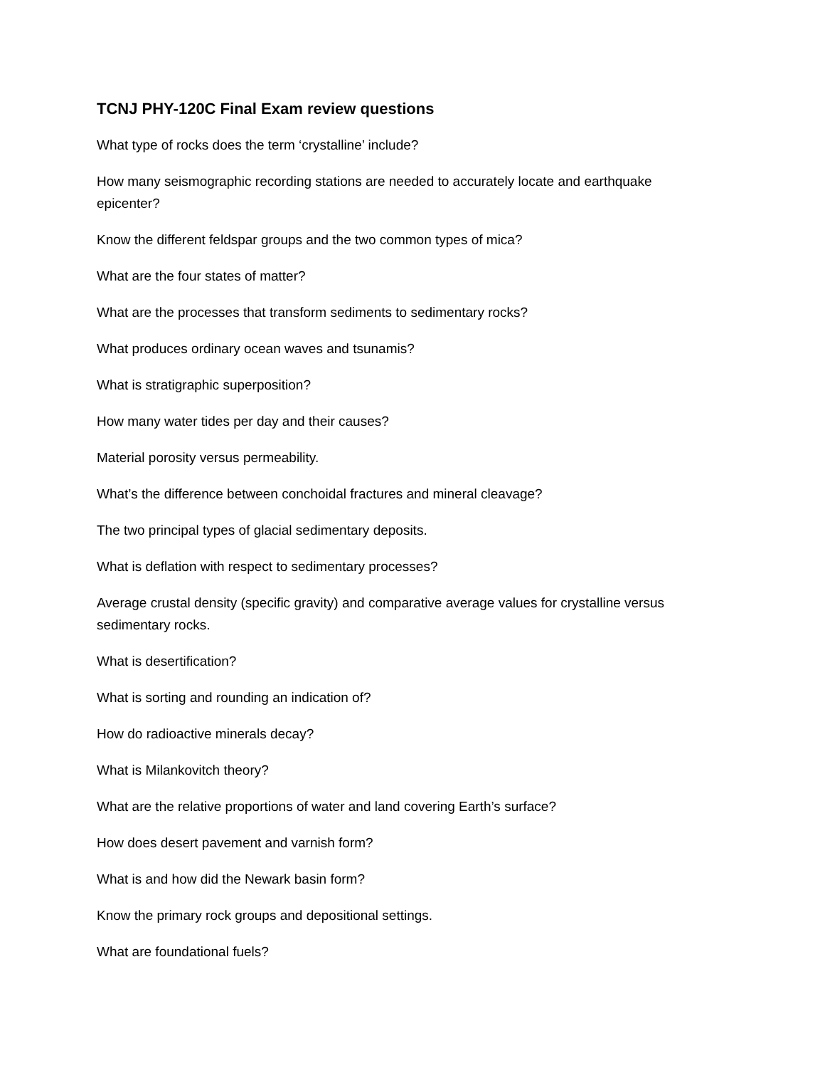TCNJ PHY-120C Final Exam review questions
What type of rocks does the term ‘crystalline’ include?
How many seismographic recording stations are needed to accurately locate and earthquake epicenter?
Know the different feldspar groups and the two common types of mica?
What are the four states of matter?
What are the processes that transform sediments to sedimentary rocks?
What produces ordinary ocean waves and tsunamis?
What is stratigraphic superposition?
How many water tides per day and their causes?
Material porosity versus permeability.
What’s the difference between conchoidal fractures and mineral cleavage?
The two principal types of glacial sedimentary deposits.
What is deflation with respect to sedimentary processes?
Average crustal density (specific gravity) and comparative average values for crystalline versus sedimentary rocks.
What is desertification?
What is sorting and rounding an indication of?
How do radioactive minerals decay?
What is Milankovitch theory?
What are the relative proportions of water and land covering Earth’s surface?
How does desert pavement and varnish form?
What is and how did the Newark basin form?
Know the primary rock groups and depositional settings.
What are foundational fuels?